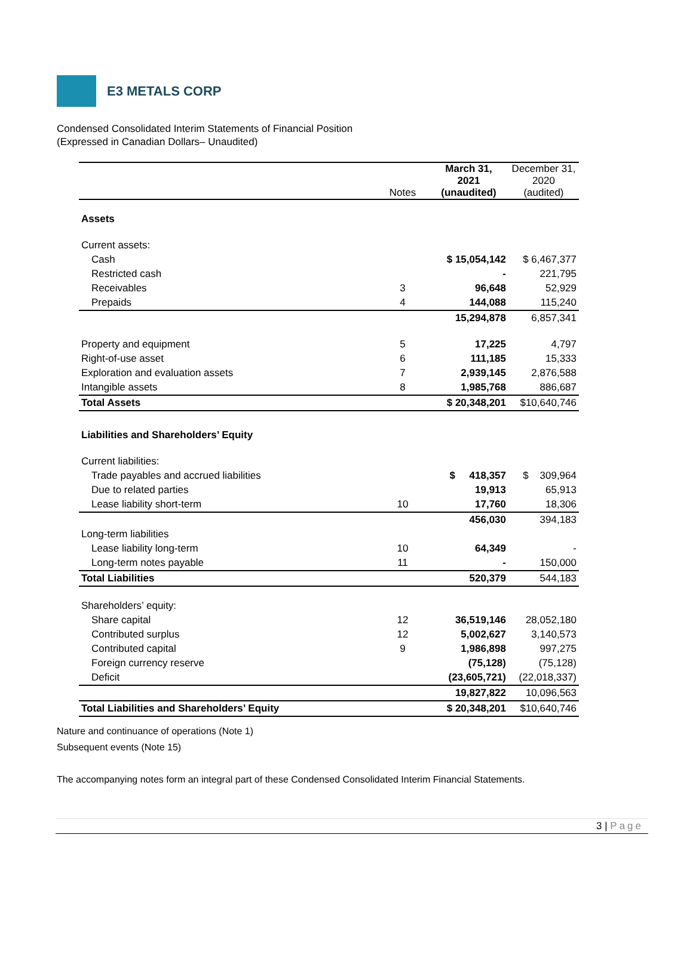E3 METALS CORP
Condensed Consolidated Interim Statements of Financial Position
(Expressed in Canadian Dollars– Unaudited)
| | Notes | March 31, 2021 (unaudited) | December 31, 2020 (audited) |
| --- | --- | --- | --- |
| Assets | | | |
| Current assets: | | | |
| Cash | | $ 15,054,142 | $ 6,467,377 |
| Restricted cash | | - | 221,795 |
| Receivables | 3 | 96,648 | 52,929 |
| Prepaids | 4 | 144,088 | 115,240 |
| | | 15,294,878 | 6,857,341 |
| Property and equipment | 5 | 17,225 | 4,797 |
| Right-of-use asset | 6 | 111,185 | 15,333 |
| Exploration and evaluation assets | 7 | 2,939,145 | 2,876,588 |
| Intangible assets | 8 | 1,985,768 | 886,687 |
| Total Assets | | $ 20,348,201 | $10,640,746 |
| Liabilities and Shareholders’ Equity | | | |
| Current liabilities: | | | |
| Trade payables and accrued liabilities | | $ 418,357 | $ 309,964 |
| Due to related parties | | 19,913 | 65,913 |
| Lease liability short-term | 10 | 17,760 | 18,306 |
| | | 456,030 | 394,183 |
| Long-term liabilities | | | |
| Lease liability long-term | 10 | 64,349 | - |
| Long-term notes payable | 11 | - | 150,000 |
| Total Liabilities | | 520,379 | 544,183 |
| Shareholders’ equity: | | | |
| Share capital | 12 | 36,519,146 | 28,052,180 |
| Contributed surplus | 12 | 5,002,627 | 3,140,573 |
| Contributed capital | 9 | 1,986,898 | 997,275 |
| Foreign currency reserve | | (75,128) | (75,128) |
| Deficit | | (23,605,721) | (22,018,337) |
| | | 19,827,822 | 10,096,563 |
| Total Liabilities and Shareholders’ Equity | | $ 20,348,201 | $10,640,746 |
Nature and continuance of operations (Note 1)
Subsequent events (Note 15)
The accompanying notes form an integral part of these Condensed Consolidated Interim Financial Statements.
3 | Page